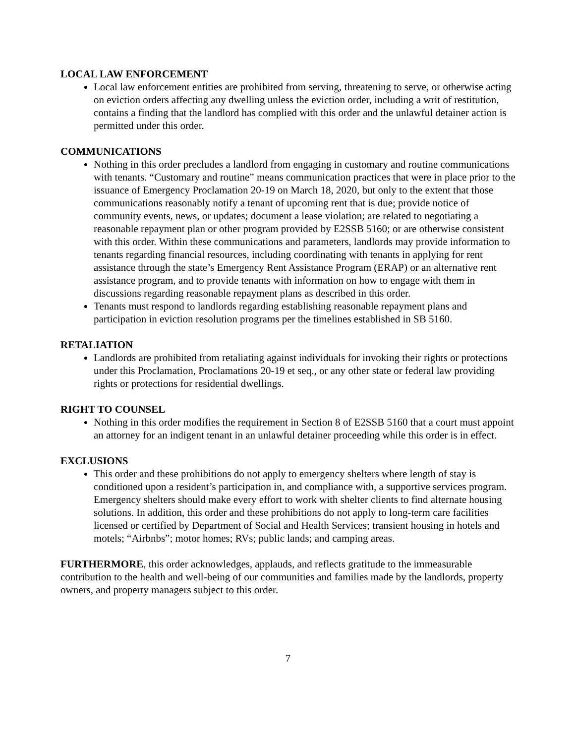LOCAL LAW ENFORCEMENT
Local law enforcement entities are prohibited from serving, threatening to serve, or otherwise acting on eviction orders affecting any dwelling unless the eviction order, including a writ of restitution, contains a finding that the landlord has complied with this order and the unlawful detainer action is permitted under this order.
COMMUNICATIONS
Nothing in this order precludes a landlord from engaging in customary and routine communications with tenants. “Customary and routine” means communication practices that were in place prior to the issuance of Emergency Proclamation 20-19 on March 18, 2020, but only to the extent that those communications reasonably notify a tenant of upcoming rent that is due; provide notice of community events, news, or updates; document a lease violation; are related to negotiating a reasonable repayment plan or other program provided by E2SSB 5160; or are otherwise consistent with this order. Within these communications and parameters, landlords may provide information to tenants regarding financial resources, including coordinating with tenants in applying for rent assistance through the state’s Emergency Rent Assistance Program (ERAP) or an alternative rent assistance program, and to provide tenants with information on how to engage with them in discussions regarding reasonable repayment plans as described in this order.
Tenants must respond to landlords regarding establishing reasonable repayment plans and participation in eviction resolution programs per the timelines established in SB 5160.
RETALIATION
Landlords are prohibited from retaliating against individuals for invoking their rights or protections under this Proclamation, Proclamations 20-19 et seq., or any other state or federal law providing rights or protections for residential dwellings.
RIGHT TO COUNSEL
Nothing in this order modifies the requirement in Section 8 of E2SSB 5160 that a court must appoint an attorney for an indigent tenant in an unlawful detainer proceeding while this order is in effect.
EXCLUSIONS
This order and these prohibitions do not apply to emergency shelters where length of stay is conditioned upon a resident’s participation in, and compliance with, a supportive services program. Emergency shelters should make every effort to work with shelter clients to find alternate housing solutions. In addition, this order and these prohibitions do not apply to long-term care facilities licensed or certified by Department of Social and Health Services; transient housing in hotels and motels; “Airbnbs”; motor homes; RVs; public lands; and camping areas.
FURTHERMORE, this order acknowledges, applauds, and reflects gratitude to the immeasurable contribution to the health and well-being of our communities and families made by the landlords, property owners, and property managers subject to this order.
7